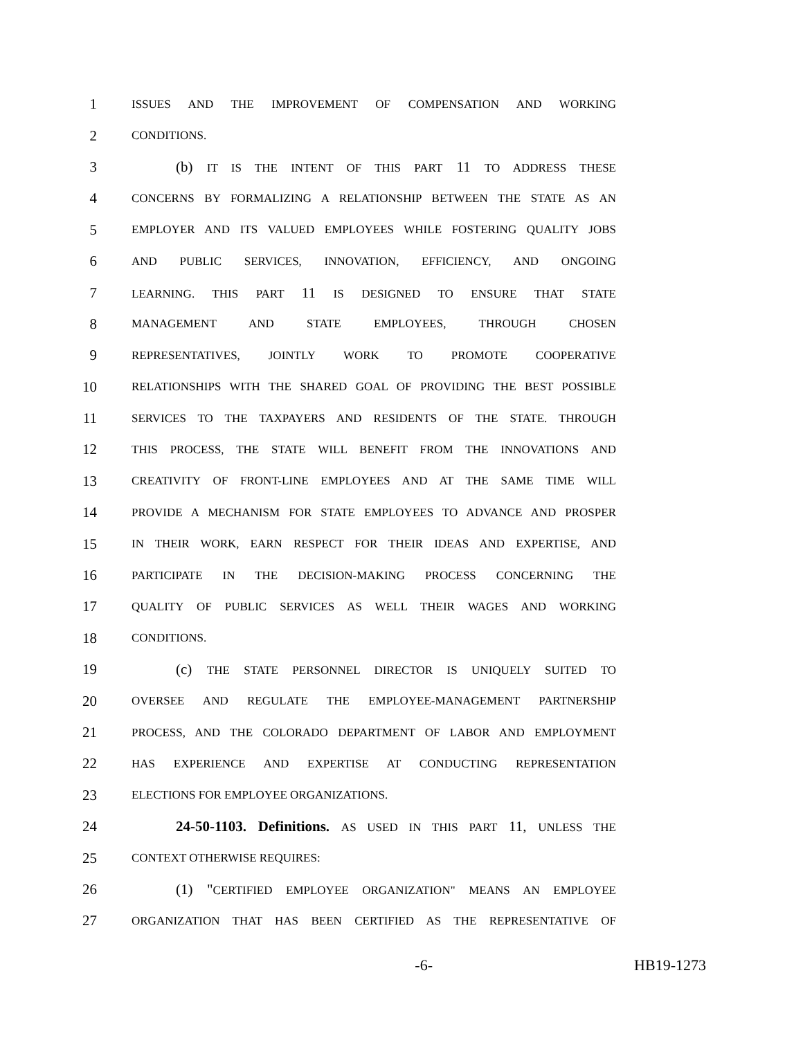1 ISSUES AND THE IMPROVEMENT OF COMPENSATION AND WORKING
2 CONDITIONS.
3 (b) IT IS THE INTENT OF THIS PART 11 TO ADDRESS THESE
4 CONCERNS BY FORMALIZING A RELATIONSHIP BETWEEN THE STATE AS AN
5 EMPLOYER AND ITS VALUED EMPLOYEES WHILE FOSTERING QUALITY JOBS
6 AND PUBLIC SERVICES, INNOVATION, EFFICIENCY, AND ONGOING
7 LEARNING. THIS PART 11 IS DESIGNED TO ENSURE THAT STATE
8 MANAGEMENT AND STATE EMPLOYEES, THROUGH CHOSEN
9 REPRESENTATIVES, JOINTLY WORK TO PROMOTE COOPERATIVE
10 RELATIONSHIPS WITH THE SHARED GOAL OF PROVIDING THE BEST POSSIBLE
11 SERVICES TO THE TAXPAYERS AND RESIDENTS OF THE STATE. THROUGH
12 THIS PROCESS, THE STATE WILL BENEFIT FROM THE INNOVATIONS AND
13 CREATIVITY OF FRONT-LINE EMPLOYEES AND AT THE SAME TIME WILL
14 PROVIDE A MECHANISM FOR STATE EMPLOYEES TO ADVANCE AND PROSPER
15 IN THEIR WORK, EARN RESPECT FOR THEIR IDEAS AND EXPERTISE, AND
16 PARTICIPATE IN THE DECISION-MAKING PROCESS CONCERNING THE
17 QUALITY OF PUBLIC SERVICES AS WELL THEIR WAGES AND WORKING
18 CONDITIONS.
19 (c) THE STATE PERSONNEL DIRECTOR IS UNIQUELY SUITED TO
20 OVERSEE AND REGULATE THE EMPLOYEE-MANAGEMENT PARTNERSHIP
21 PROCESS, AND THE COLORADO DEPARTMENT OF LABOR AND EMPLOYMENT
22 HAS EXPERIENCE AND EXPERTISE AT CONDUCTING REPRESENTATION
23 ELECTIONS FOR EMPLOYEE ORGANIZATIONS.
24 24-50-1103. Definitions. AS USED IN THIS PART 11, UNLESS THE
25 CONTEXT OTHERWISE REQUIRES:
26 (1) "CERTIFIED EMPLOYEE ORGANIZATION" MEANS AN EMPLOYEE
27 ORGANIZATION THAT HAS BEEN CERTIFIED AS THE REPRESENTATIVE OF
-6- HB19-1273